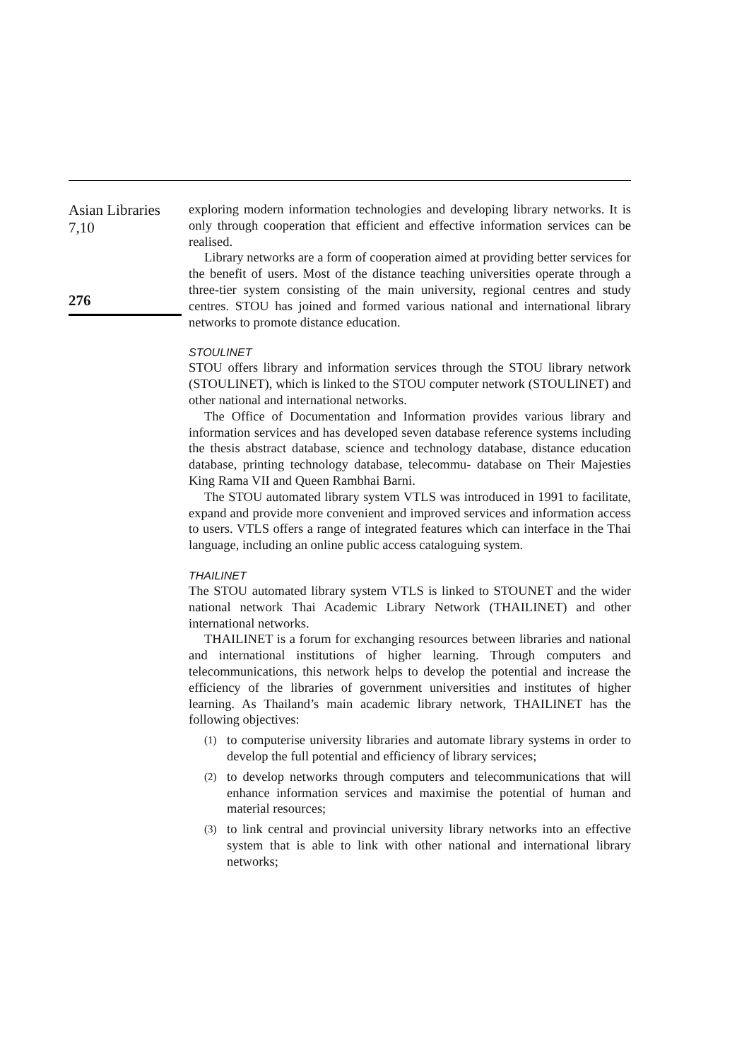Asian Libraries
7,10
276
exploring modern information technologies and developing library networks. It is only through cooperation that efficient and effective information services can be realised.
Library networks are a form of cooperation aimed at providing better services for the benefit of users. Most of the distance teaching universities operate through a three-tier system consisting of the main university, regional centres and study centres. STOU has joined and formed various national and international library networks to promote distance education.
STOULINET
STOU offers library and information services through the STOU library network (STOULINET), which is linked to the STOU computer network (STOULINET) and other national and international networks.
The Office of Documentation and Information provides various library and information services and has developed seven database reference systems including the thesis abstract database, science and technology database, distance education database, printing technology database, telecommu- database on Their Majesties King Rama VII and Queen Rambhai Barni.
The STOU automated library system VTLS was introduced in 1991 to facilitate, expand and provide more convenient and improved services and information access to users. VTLS offers a range of integrated features which can interface in the Thai language, including an online public access cataloguing system.
THAILINET
The STOU automated library system VTLS is linked to STOUNET and the wider national network Thai Academic Library Network (THAILINET) and other international networks.
THAILINET is a forum for exchanging resources between libraries and national and international institutions of higher learning. Through computers and telecommunications, this network helps to develop the potential and increase the efficiency of the libraries of government universities and institutes of higher learning. As Thailand’s main academic library network, THAILINET has the following objectives:
(1)
to computerise university libraries and automate library systems in order to develop the full potential and efficiency of library services;
(2)
to develop networks through computers and telecommunications that will enhance information services and maximise the potential of human and material resources;
(3)
to link central and provincial university library networks into an effective system that is able to link with other national and international library networks;